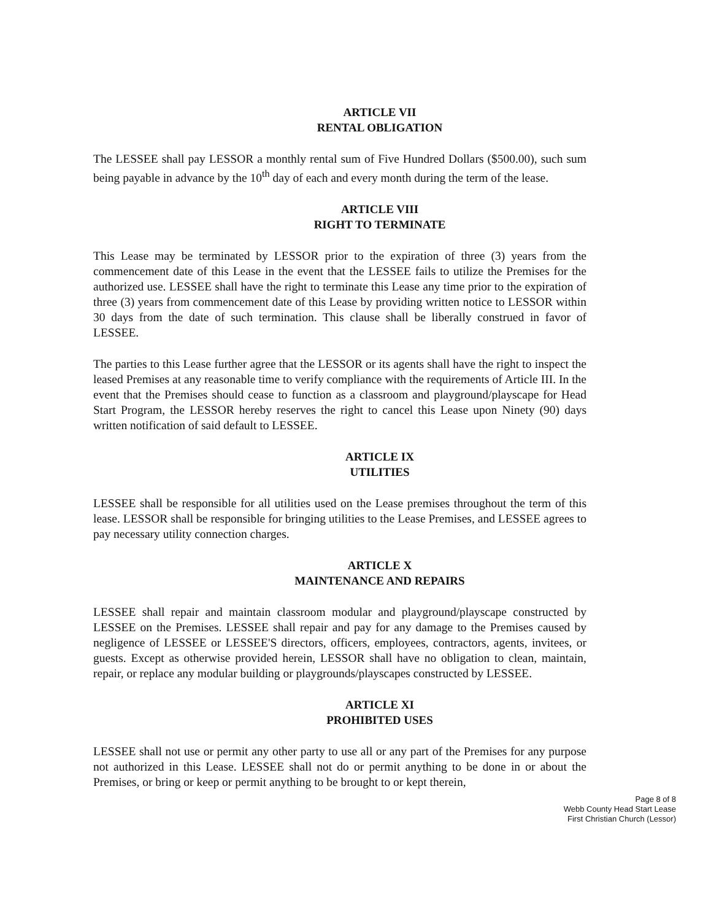ARTICLE VII
RENTAL OBLIGATION
The LESSEE shall pay LESSOR a monthly rental sum of Five Hundred Dollars ($500.00), such sum being payable in advance by the 10<sup>th</sup> day of each and every month during the term of the lease.
ARTICLE VIII
RIGHT TO TERMINATE
This Lease may be terminated by LESSOR prior to the expiration of three (3) years from the commencement date of this Lease in the event that the LESSEE fails to utilize the Premises for the authorized use. LESSEE shall have the right to terminate this Lease any time prior to the expiration of three (3) years from commencement date of this Lease by providing written notice to LESSOR within 30 days from the date of such termination. This clause shall be liberally construed in favor of LESSEE.
The parties to this Lease further agree that the LESSOR or its agents shall have the right to inspect the leased Premises at any reasonable time to verify compliance with the requirements of Article III. In the event that the Premises should cease to function as a classroom and playground/playscape for Head Start Program, the LESSOR hereby reserves the right to cancel this Lease upon Ninety (90) days written notification of said default to LESSEE.
ARTICLE IX
UTILITIES
LESSEE shall be responsible for all utilities used on the Lease premises throughout the term of this lease. LESSOR shall be responsible for bringing utilities to the Lease Premises, and LESSEE agrees to pay necessary utility connection charges.
ARTICLE X
MAINTENANCE AND REPAIRS
LESSEE shall repair and maintain classroom modular and playground/playscape constructed by LESSEE on the Premises. LESSEE shall repair and pay for any damage to the Premises caused by negligence of LESSEE or LESSEE'S directors, officers, employees, contractors, agents, invitees, or guests. Except as otherwise provided herein, LESSOR shall have no obligation to clean, maintain, repair, or replace any modular building or playgrounds/playscapes constructed by LESSEE.
ARTICLE XI
PROHIBITED USES
LESSEE shall not use or permit any other party to use all or any part of the Premises for any purpose not authorized in this Lease. LESSEE shall not do or permit anything to be done in or about the Premises, or bring or keep or permit anything to be brought to or kept therein,
Page 8 of 8
Webb County Head Start Lease
First Christian Church (Lessor)